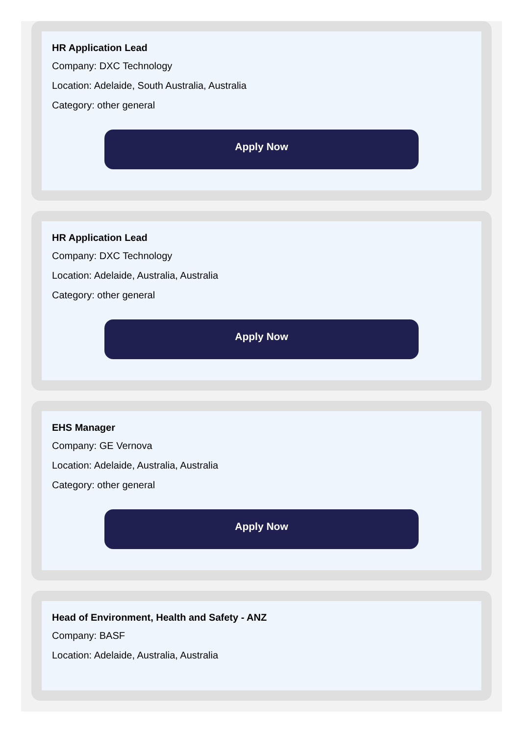HR Application Lead
Company: DXC Technology
Location: Adelaide, South Australia, Australia
Category: other general
Apply Now
HR Application Lead
Company: DXC Technology
Location: Adelaide, Australia, Australia
Category: other general
Apply Now
EHS Manager
Company: GE Vernova
Location: Adelaide, Australia, Australia
Category: other general
Apply Now
Head of Environment, Health and Safety - ANZ
Company: BASF
Location: Adelaide, Australia, Australia